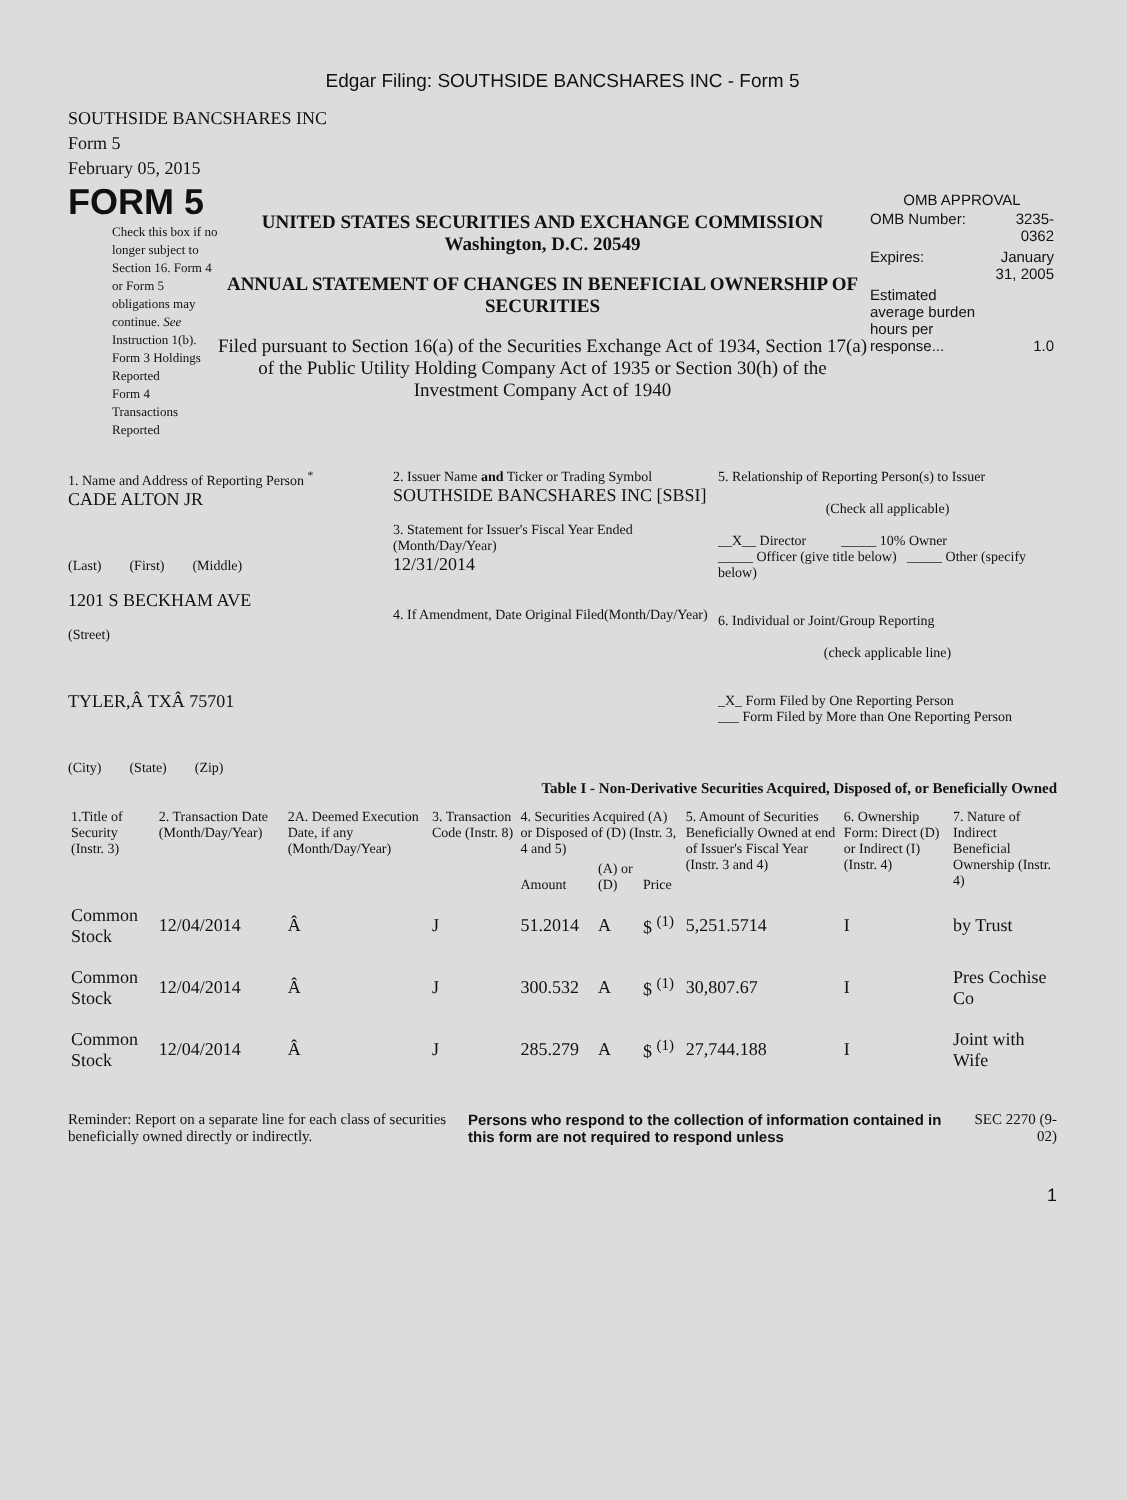Edgar Filing: SOUTHSIDE BANCSHARES INC - Form 5
SOUTHSIDE BANCSHARES INC
Form 5
February 05, 2015
FORM 5
Check this box if no longer subject to Section 16. Form 4 or Form 5 obligations may continue. See Instruction 1(b).
Form 3 Holdings Reported
Form 4 Transactions Reported
UNITED STATES SECURITIES AND EXCHANGE COMMISSION
Washington, D.C. 20549
ANNUAL STATEMENT OF CHANGES IN BENEFICIAL OWNERSHIP OF SECURITIES
Filed pursuant to Section 16(a) of the Securities Exchange Act of 1934, Section 17(a) of the Public Utility Holding Company Act of 1935 or Section 30(h) of the Investment Company Act of 1940
OMB APPROVAL
| OMB Number: | 3235-0362 |
| Expires: | January 31, 2005 |
| Estimated average burden hours per response... | 1.0 |
1. Name and Address of Reporting Person <sup>*</sup>
CADE ALTON JR
(Last) (First) (Middle)
1201 S BECKHAM AVE
(Street)
TYLER,Â TXÂ 75701
(City) (State) (Zip)
2. Issuer Name and Ticker or Trading Symbol
SOUTHSIDE BANCSHARES INC [SBSI]
3. Statement for Issuer's Fiscal Year Ended (Month/Day/Year)
12/31/2014
4. If Amendment, Date Original Filed(Month/Day/Year)
5. Relationship of Reporting Person(s) to Issuer
(Check all applicable)
__X__ Director _____ 10% Owner
_____ Officer (give title below) _____ Other (specify below)
6. Individual or Joint/Group Reporting
(check applicable line)
_X_ Form Filed by One Reporting Person
___ Form Filed by More than One Reporting Person
Table I - Non-Derivative Securities Acquired, Disposed of, or Beneficially Owned
| 1.Title of Security (Instr. 3) | 2. Transaction Date (Month/Day/Year) | 2A. Deemed Execution Date, if any (Month/Day/Year) | 3. Transaction Code (Instr. 8) | 4. Securities Acquired (A) or Disposed of (D) (Instr. 3, 4 and 5) | | | 5. Amount of Securities Beneficially Owned at end of Issuer's Fiscal Year (Instr. 3 and 4) | 6. Ownership Form: Direct (D) or Indirect (I) (Instr. 4) | 7. Nature of Indirect Beneficial Ownership (Instr. 4) |
| --- | --- | --- | --- | --- | --- | --- | --- | --- | --- |
| | | | | Amount | (A) or (D) | Price | | | |
| Common Stock | 12/04/2014 | Â | J | 51.2014 | A | $ <sup>(1)</sup> | 5,251.5714 | I | by Trust |
| Common Stock | 12/04/2014 | Â | J | 300.532 | A | $ <sup>(1)</sup> | 30,807.67 | I | Pres Cochise Co |
| Common Stock | 12/04/2014 | Â | J | 285.279 | A | $ <sup>(1)</sup> | 27,744.188 | I | Joint with Wife |
Reminder: Report on a separate line for each class of securities beneficially owned directly or indirectly.
Persons who respond to the collection of information contained in this form are not required to respond unless
SEC 2270 (9-02)
1